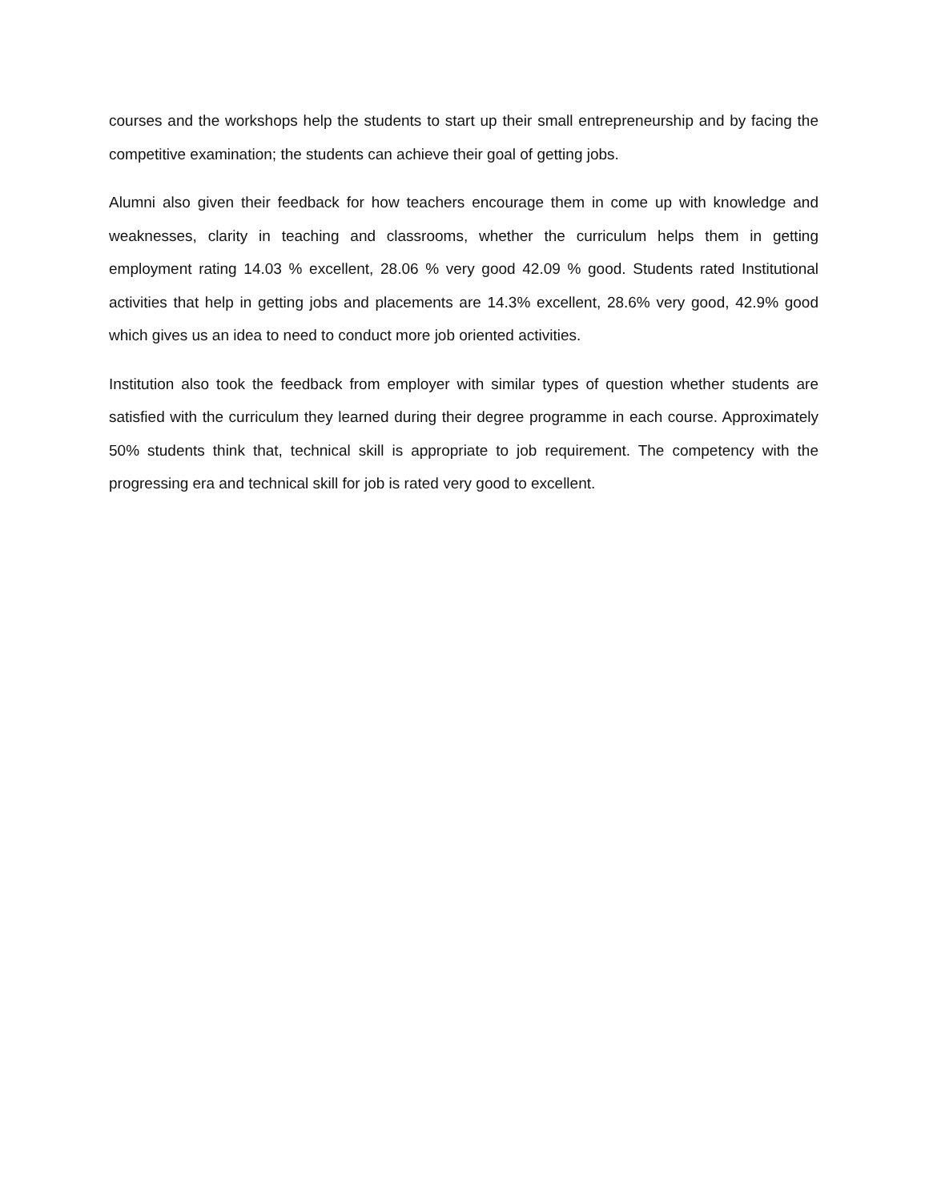courses and the workshops help the students to start up their small entrepreneurship and by facing the competitive examination; the students can achieve their goal of getting jobs.
Alumni also given their feedback for how teachers encourage them in come up with knowledge and weaknesses, clarity in teaching and classrooms, whether the curriculum helps them in getting employment rating 14.03 % excellent, 28.06 % very good 42.09 % good. Students rated Institutional activities that help in getting jobs and placements are 14.3% excellent, 28.6% very good, 42.9% good which gives us an idea to need to conduct more job oriented activities.
Institution also took the feedback from employer with similar types of question whether students are satisfied with the curriculum they learned during their degree programme in each course. Approximately 50% students think that, technical skill is appropriate to job requirement. The competency with the progressing era and technical skill for job is rated very good to excellent.